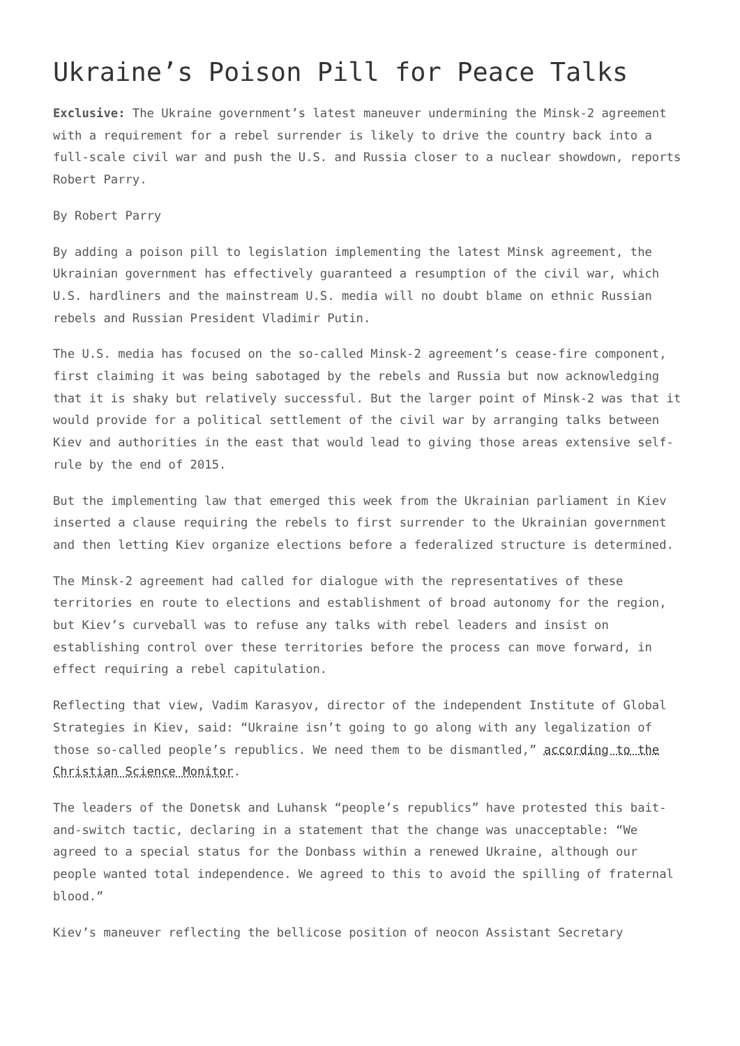Ukraine’s Poison Pill for Peace Talks
Exclusive: The Ukraine government’s latest maneuver undermining the Minsk-2 agreement with a requirement for a rebel surrender is likely to drive the country back into a full-scale civil war and push the U.S. and Russia closer to a nuclear showdown, reports Robert Parry.
By Robert Parry
By adding a poison pill to legislation implementing the latest Minsk agreement, the Ukrainian government has effectively guaranteed a resumption of the civil war, which U.S. hardliners and the mainstream U.S. media will no doubt blame on ethnic Russian rebels and Russian President Vladimir Putin.
The U.S. media has focused on the so-called Minsk-2 agreement’s cease-fire component, first claiming it was being sabotaged by the rebels and Russia but now acknowledging that it is shaky but relatively successful. But the larger point of Minsk-2 was that it would provide for a political settlement of the civil war by arranging talks between Kiev and authorities in the east that would lead to giving those areas extensive self-rule by the end of 2015.
But the implementing law that emerged this week from the Ukrainian parliament in Kiev inserted a clause requiring the rebels to first surrender to the Ukrainian government and then letting Kiev organize elections before a federalized structure is determined.
The Minsk-2 agreement had called for dialogue with the representatives of these territories en route to elections and establishment of broad autonomy for the region, but Kiev’s curveball was to refuse any talks with rebel leaders and insist on establishing control over these territories before the process can move forward, in effect requiring a rebel capitulation.
Reflecting that view, Vadim Karasyov, director of the independent Institute of Global Strategies in Kiev, said: “Ukraine isn’t going to go along with any legalization of those so-called people’s republics. We need them to be dismantled,” according to the Christian Science Monitor.
The leaders of the Donetsk and Luhansk “people’s republics” have protested this bait-and-switch tactic, declaring in a statement that the change was unacceptable: “We agreed to a special status for the Donbass within a renewed Ukraine, although our people wanted total independence. We agreed to this to avoid the spilling of fraternal blood.”
Kiev’s maneuver reflecting the bellicose position of neocon Assistant Secretary